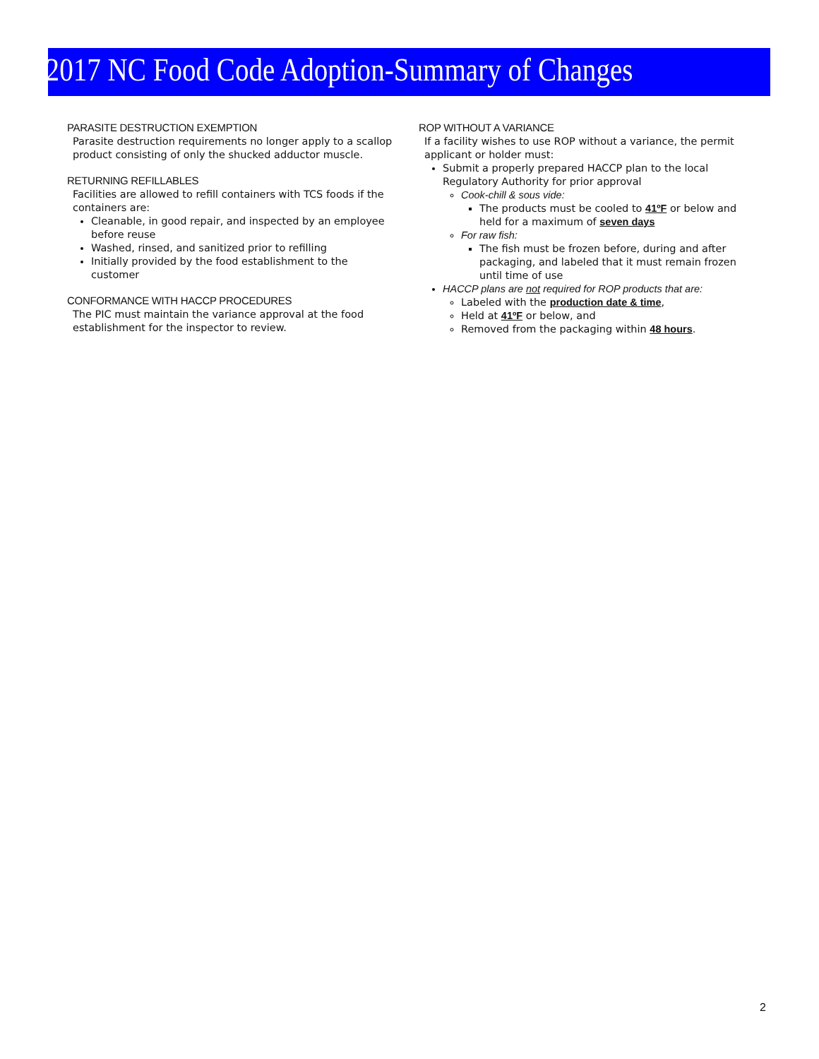2017 NC Food Code Adoption-Summary of Changes
PARASITE DESTRUCTION EXEMPTION
Parasite destruction requirements no longer apply to a scallop product consisting of only the shucked adductor muscle.
RETURNING REFILLABLES
Facilities are allowed to refill containers with TCS foods if the containers are:
Cleanable, in good repair, and inspected by an employee before reuse
Washed, rinsed, and sanitized prior to refilling
Initially provided by the food establishment to the customer
CONFORMANCE WITH HACCP PROCEDURES
The PIC must maintain the variance approval at the food establishment for the inspector to review.
ROP WITHOUT A VARIANCE
If a facility wishes to use ROP without a variance, the permit applicant or holder must:
Submit a properly prepared HACCP plan to the local Regulatory Authority for prior approval
Cook-chill & sous vide:
The products must be cooled to 41ºF or below and held for a maximum of seven days
For raw fish:
The fish must be frozen before, during and after packaging, and labeled that it must remain frozen until time of use
HACCP plans are not required for ROP products that are:
Labeled with the production date & time,
Held at 41ºF or below, and
Removed from the packaging within 48 hours.
2